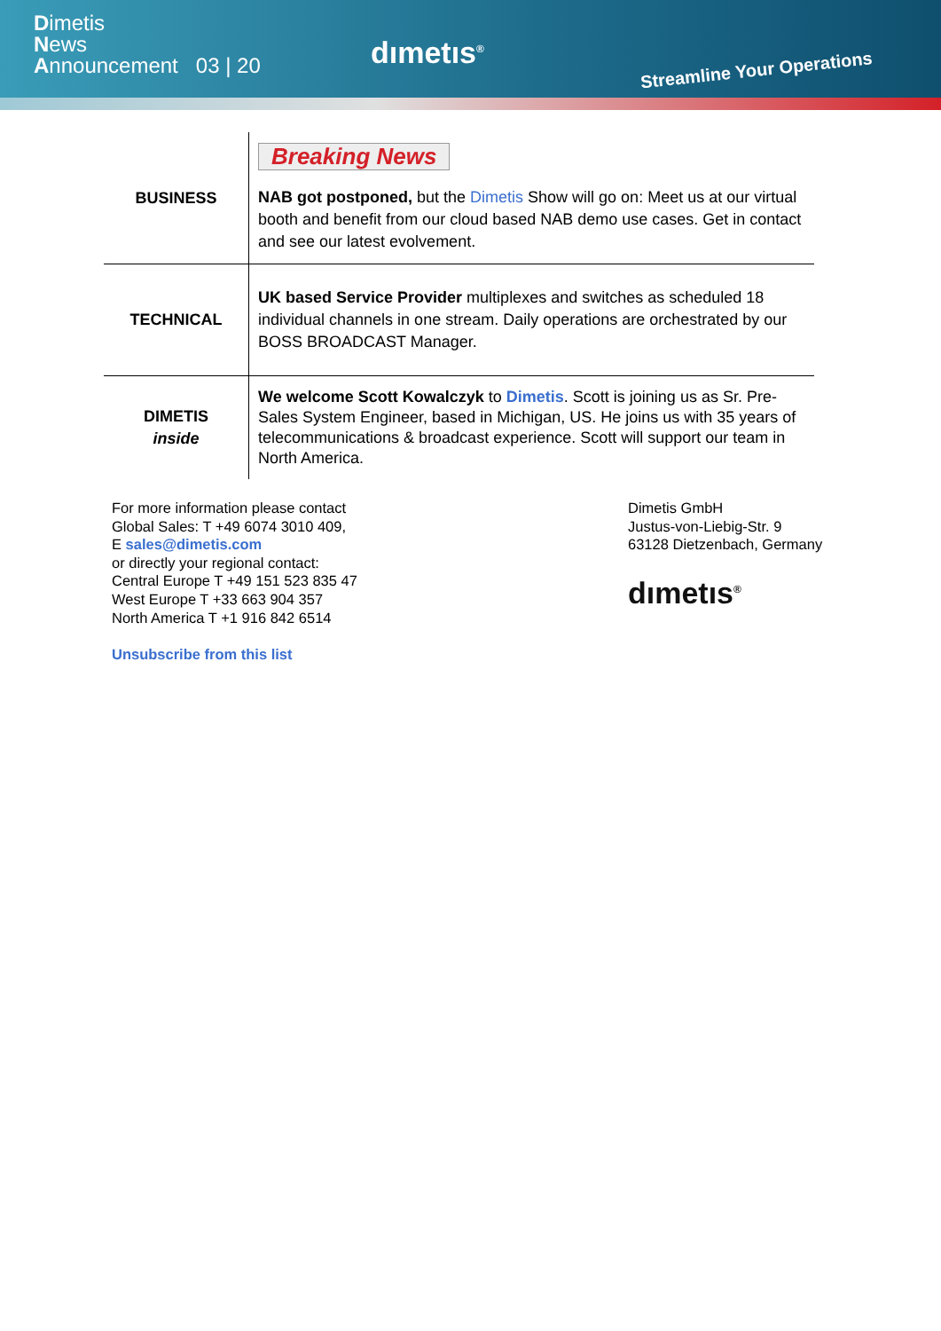Dimetis
News
Announcement 03 | 20
dımetıs<sup>®</sup>
Streamline Your Operations
| BUSINESS | Breaking News NAB got postponed, but the Dimetis Show will go on: Meet us at our virtual booth and benefit from our cloud based NAB demo use cases. Get in contact and see our latest evolvement. |
| TECHNICAL | UK based Service Provider multiplexes and switches as scheduled 18 individual channels in one stream. Daily operations are orchestrated by our BOSS BROADCAST Manager. |
| DIMETIS inside | We welcome Scott Kowalczyk to Dimetis . Scott is joining us as Sr. Pre-Sales System Engineer, based in Michigan, US. He joins us with 35 years of telecommunications & broadcast experience. Scott will support our team in North America. |
For more information please contact
Global Sales: T +49 6074 3010 409,
E sales@dimetis.com
or directly your regional contact:
Central Europe T +49 151 523 835 47
West Europe T +33 663 904 357
North America T +1 916 842 6514
Unsubscribe from this list
Dimetis GmbH
Justus-von-Liebig-Str. 9
63128 Dietzenbach, Germany
dımetıs<sup>®</sup>